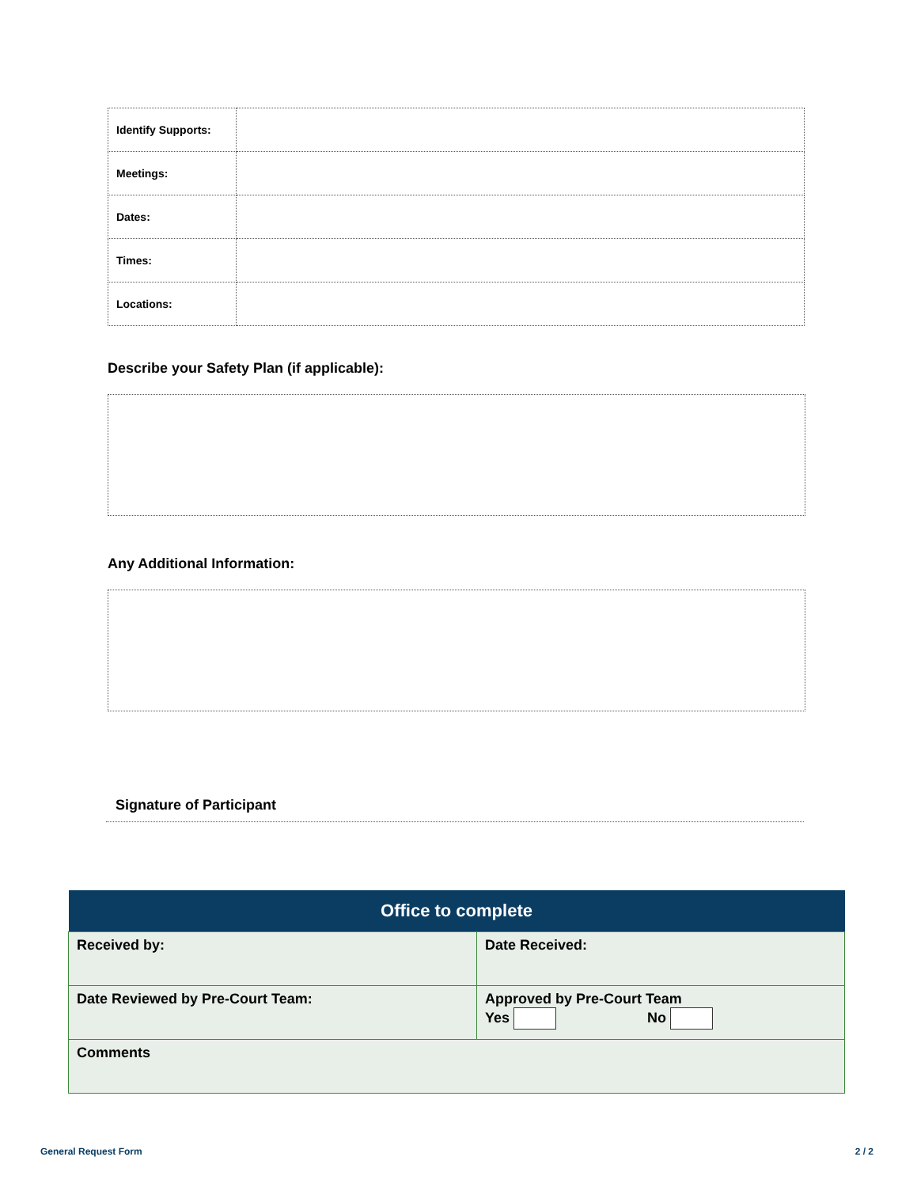| Identify Supports: | |
| Meetings: | |
| Dates: | |
| Times: | |
| Locations: | |
Describe your Safety Plan (if applicable):
Any Additional Information:
Signature of Participant
| Office to complete | |
| --- | --- |
| Received by: | Date Received: |
| Date Reviewed by Pre-Court Team: | Approved by Pre-Court Team Yes No |
| Comments | |
General Request Form 2 / 2